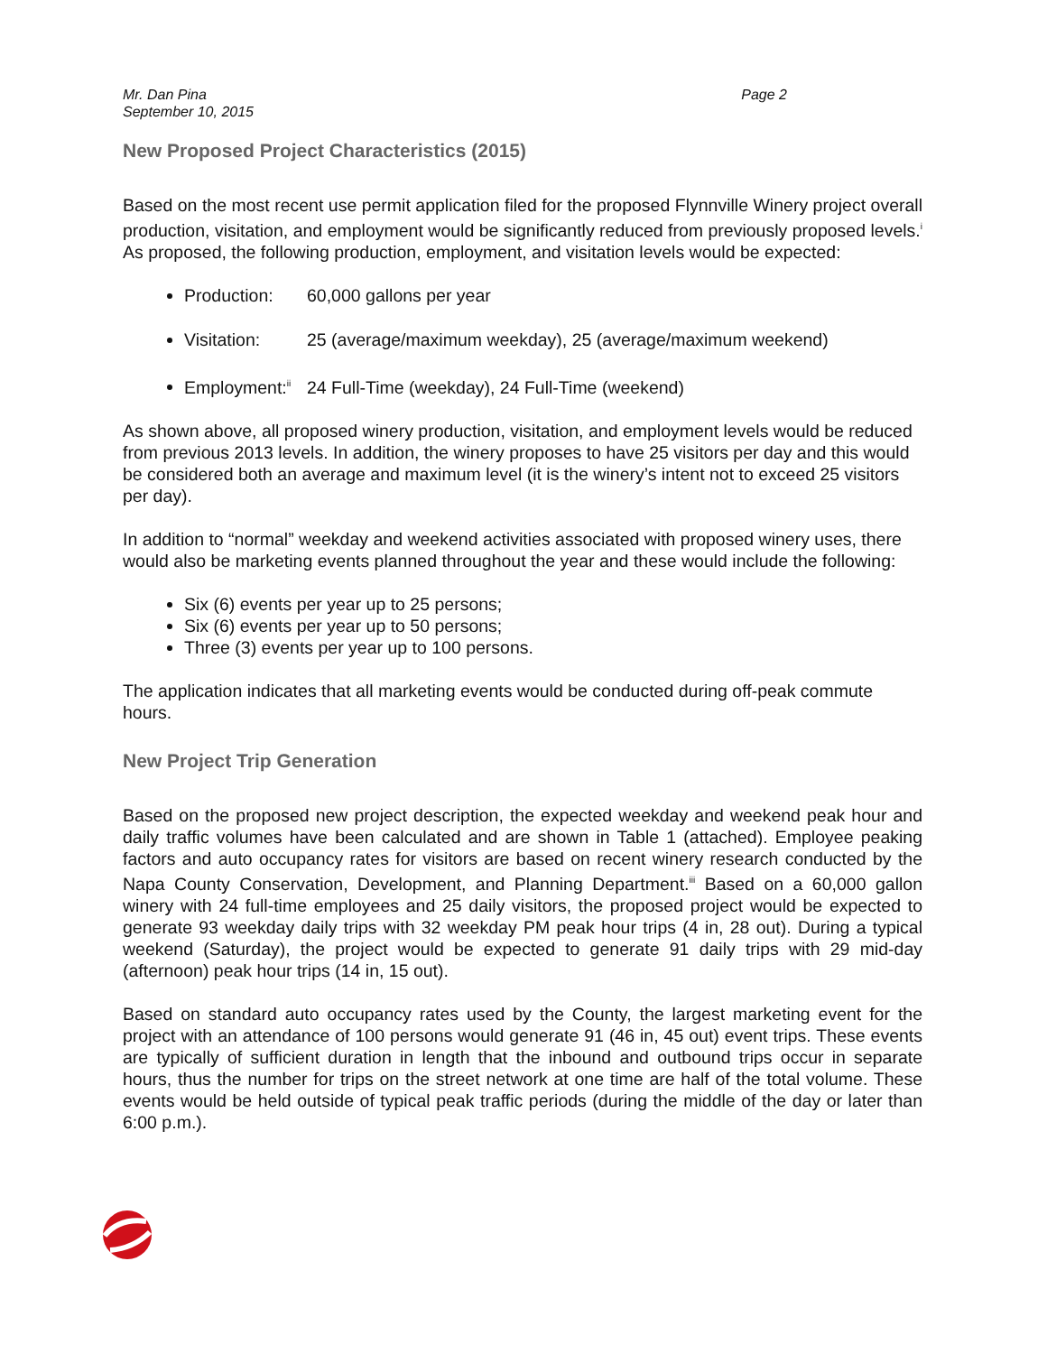Mr. Dan Pina
September 10, 2015
Page 2
New Proposed Project Characteristics (2015)
Based on the most recent use permit application filed for the proposed Flynnville Winery project overall production, visitation, and employment would be significantly reduced from previously proposed levels.<sup>i</sup> As proposed, the following production, employment, and visitation levels would be expected:
Production: 60,000 gallons per year
Visitation: 25 (average/maximum weekday), 25 (average/maximum weekend)
Employment:<sup>ii</sup> 24 Full-Time (weekday), 24 Full-Time (weekend)
As shown above, all proposed winery production, visitation, and employment levels would be reduced from previous 2013 levels. In addition, the winery proposes to have 25 visitors per day and this would be considered both an average and maximum level (it is the winery’s intent not to exceed 25 visitors per day).
In addition to “normal” weekday and weekend activities associated with proposed winery uses, there would also be marketing events planned throughout the year and these would include the following:
Six (6) events per year up to 25 persons;
Six (6) events per year up to 50 persons;
Three (3) events per year up to 100 persons.
The application indicates that all marketing events would be conducted during off-peak commute hours.
New Project Trip Generation
Based on the proposed new project description, the expected weekday and weekend peak hour and daily traffic volumes have been calculated and are shown in Table 1 (attached). Employee peaking factors and auto occupancy rates for visitors are based on recent winery research conducted by the Napa County Conservation, Development, and Planning Department.<sup>iii</sup> Based on a 60,000 gallon winery with 24 full-time employees and 25 daily visitors, the proposed project would be expected to generate 93 weekday daily trips with 32 weekday PM peak hour trips (4 in, 28 out). During a typical weekend (Saturday), the project would be expected to generate 91 daily trips with 29 mid-day (afternoon) peak hour trips (14 in, 15 out).
Based on standard auto occupancy rates used by the County, the largest marketing event for the project with an attendance of 100 persons would generate 91 (46 in, 45 out) event trips. These events are typically of sufficient duration in length that the inbound and outbound trips occur in separate hours, thus the number for trips on the street network at one time are half of the total volume. These events would be held outside of typical peak traffic periods (during the middle of the day or later than 6:00 p.m.).